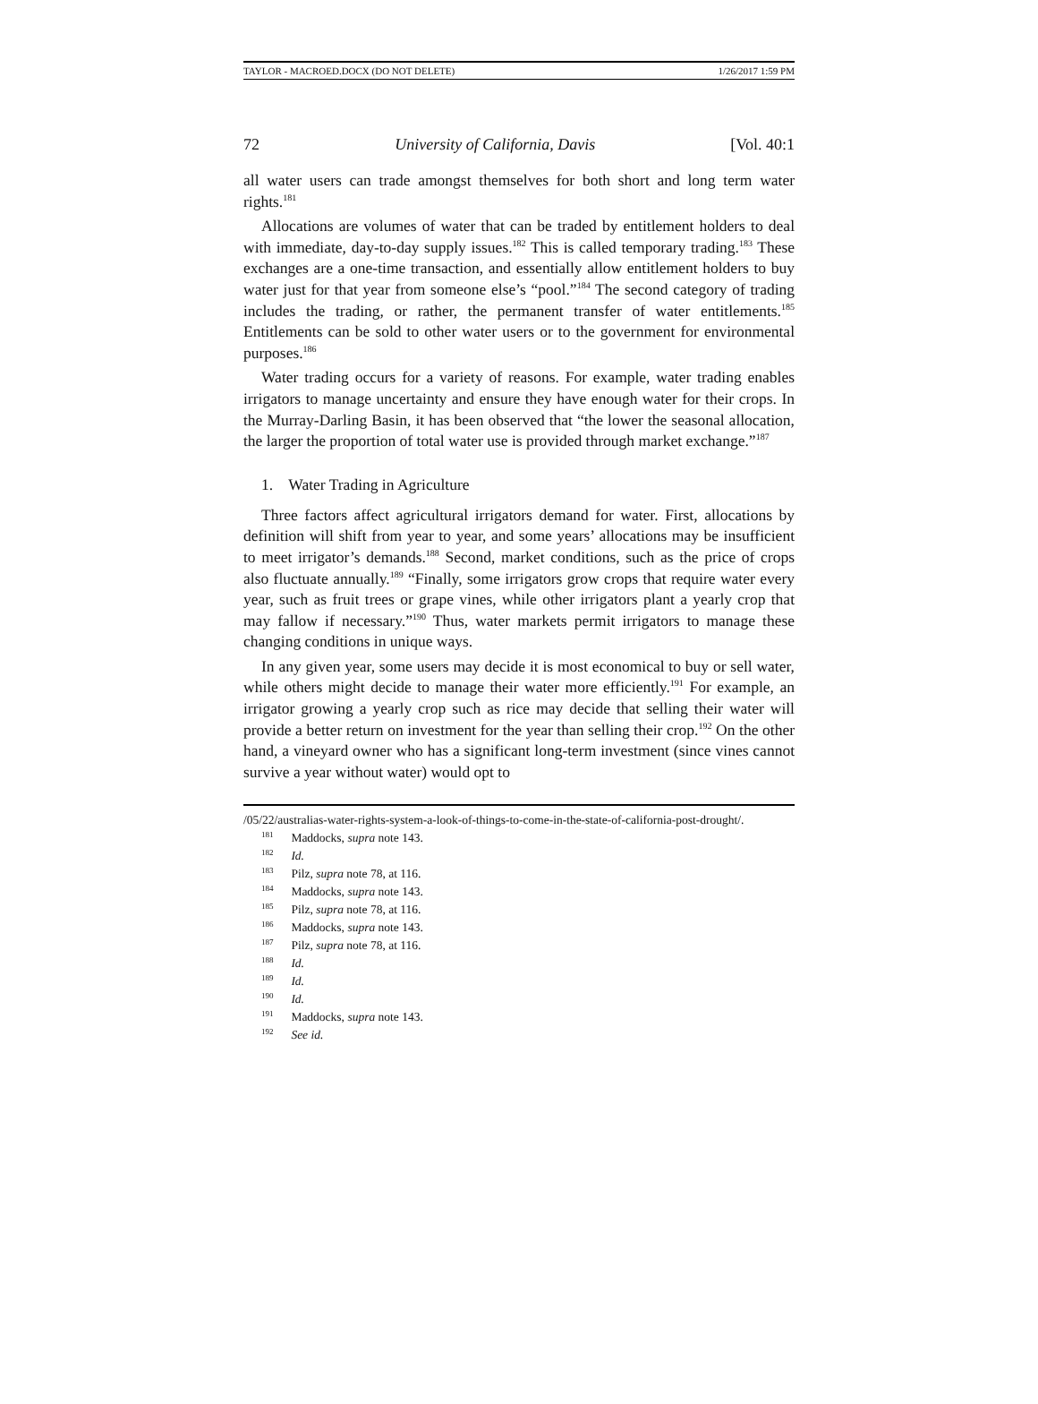TAYLOR - MACROED.DOCX (DO NOT DELETE) 1/26/2017 1:59 PM
72 University of California, Davis [Vol. 40:1
all water users can trade amongst themselves for both short and long term water rights.<sup>181</sup>
Allocations are volumes of water that can be traded by entitlement holders to deal with immediate, day-to-day supply issues.<sup>182</sup> This is called temporary trading.<sup>183</sup> These exchanges are a one-time transaction, and essentially allow entitlement holders to buy water just for that year from someone else’s “pool.”<sup>184</sup> The second category of trading includes the trading, or rather, the permanent transfer of water entitlements.<sup>185</sup> Entitlements can be sold to other water users or to the government for environmental purposes.<sup>186</sup>
Water trading occurs for a variety of reasons. For example, water trading enables irrigators to manage uncertainty and ensure they have enough water for their crops. In the Murray-Darling Basin, it has been observed that “the lower the seasonal allocation, the larger the proportion of total water use is provided through market exchange.”<sup>187</sup>
1. Water Trading in Agriculture
Three factors affect agricultural irrigators demand for water. First, allocations by definition will shift from year to year, and some years’ allocations may be insufficient to meet irrigator’s demands.<sup>188</sup> Second, market conditions, such as the price of crops also fluctuate annually.<sup>189</sup> “Finally, some irrigators grow crops that require water every year, such as fruit trees or grape vines, while other irrigators plant a yearly crop that may fallow if necessary.”<sup>190</sup> Thus, water markets permit irrigators to manage these changing conditions in unique ways.
In any given year, some users may decide it is most economical to buy or sell water, while others might decide to manage their water more efficiently.<sup>191</sup> For example, an irrigator growing a yearly crop such as rice may decide that selling their water will provide a better return on investment for the year than selling their crop.<sup>192</sup> On the other hand, a vineyard owner who has a significant long-term investment (since vines cannot survive a year without water) would opt to
/05/22/australias-water-rights-system-a-look-of-things-to-come-in-the-state-of-california-post-drought/.
<sup>181</sup> Maddocks, supra note 143.
<sup>182</sup> Id.
<sup>183</sup> Pilz, supra note 78, at 116.
<sup>184</sup> Maddocks, supra note 143.
<sup>185</sup> Pilz, supra note 78, at 116.
<sup>186</sup> Maddocks, supra note 143.
<sup>187</sup> Pilz, supra note 78, at 116.
<sup>188</sup> Id.
<sup>189</sup> Id.
<sup>190</sup> Id.
<sup>191</sup> Maddocks, supra note 143.
<sup>192</sup> See id.